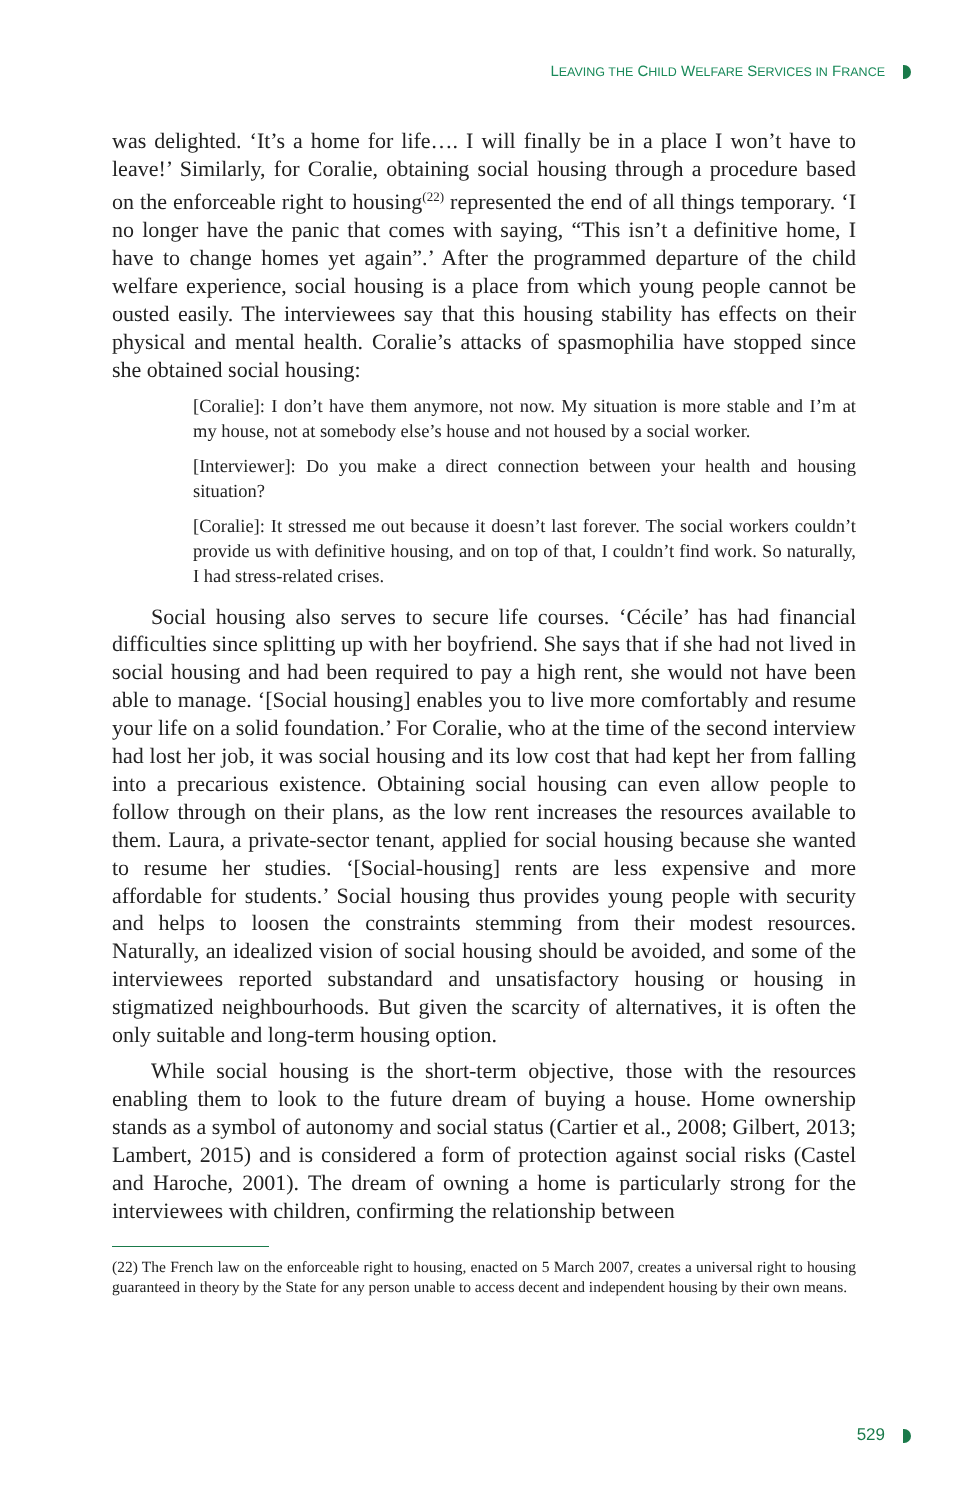LEAVING THE CHILD WELFARE SERVICES IN FRANCE
was delighted. ‘It’s a home for life…. I will finally be in a place I won’t have to leave!’ Similarly, for Coralie, obtaining social housing through a procedure based on the enforceable right to housing<sup>(22)</sup> represented the end of all things temporary. ‘I no longer have the panic that comes with saying, “This isn’t a definitive home, I have to change homes yet again”.’ After the programmed departure of the child welfare experience, social housing is a place from which young people cannot be ousted easily. The interviewees say that this housing stability has effects on their physical and mental health. Coralie’s attacks of spasmophilia have stopped since she obtained social housing:
[Coralie]: I don’t have them anymore, not now. My situation is more stable and I’m at my house, not at somebody else’s house and not housed by a social worker.
[Interviewer]: Do you make a direct connection between your health and housing situation?
[Coralie]: It stressed me out because it doesn’t last forever. The social workers couldn’t provide us with definitive housing, and on top of that, I couldn’t find work. So naturally, I had stress-related crises.
Social housing also serves to secure life courses. ‘Cécile’ has had financial difficulties since splitting up with her boyfriend. She says that if she had not lived in social housing and had been required to pay a high rent, she would not have been able to manage. ‘[Social housing] enables you to live more comfortably and resume your life on a solid foundation.’ For Coralie, who at the time of the second interview had lost her job, it was social housing and its low cost that had kept her from falling into a precarious existence. Obtaining social housing can even allow people to follow through on their plans, as the low rent increases the resources available to them. Laura, a private-sector tenant, applied for social housing because she wanted to resume her studies. ‘[Social-housing] rents are less expensive and more affordable for students.’ Social housing thus provides young people with security and helps to loosen the constraints stemming from their modest resources. Naturally, an idealized vision of social housing should be avoided, and some of the interviewees reported substandard and unsatisfactory housing or housing in stigmatized neighbourhoods. But given the scarcity of alternatives, it is often the only suitable and long-term housing option.
While social housing is the short-term objective, those with the resources enabling them to look to the future dream of buying a house. Home ownership stands as a symbol of autonomy and social status (Cartier et al., 2008; Gilbert, 2013; Lambert, 2015) and is considered a form of protection against social risks (Castel and Haroche, 2001). The dream of owning a home is particularly strong for the interviewees with children, confirming the relationship between
(22) The French law on the enforceable right to housing, enacted on 5 March 2007, creates a universal right to housing guaranteed in theory by the State for any person unable to access decent and independent housing by their own means.
529